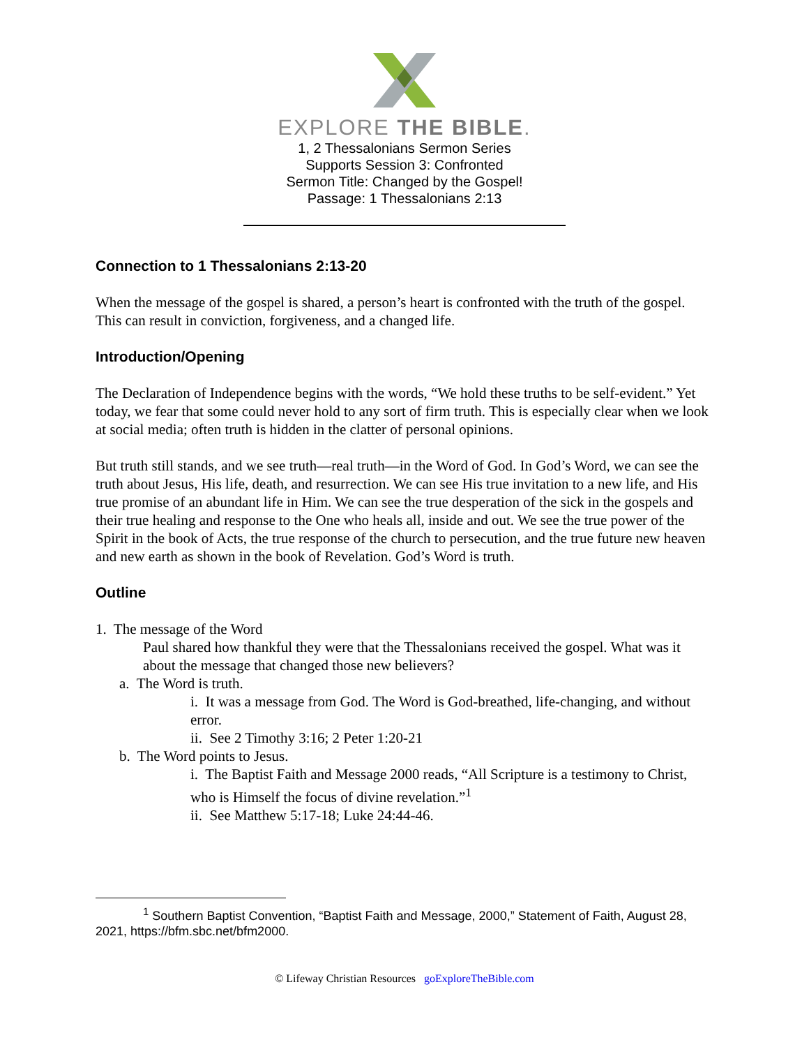EXPLORE THE BIBLE.
1, 2 Thessalonians Sermon Series
Supports Session 3: Confronted
Sermon Title: Changed by the Gospel!
Passage: 1 Thessalonians 2:13
Connection to 1 Thessalonians 2:13-20
When the message of the gospel is shared, a person’s heart is confronted with the truth of the gospel. This can result in conviction, forgiveness, and a changed life.
Introduction/Opening
The Declaration of Independence begins with the words, “We hold these truths to be self-evident.” Yet today, we fear that some could never hold to any sort of firm truth. This is especially clear when we look at social media; often truth is hidden in the clatter of personal opinions.
But truth still stands, and we see truth—real truth—in the Word of God. In God’s Word, we can see the truth about Jesus, His life, death, and resurrection. We can see His true invitation to a new life, and His true promise of an abundant life in Him. We can see the true desperation of the sick in the gospels and their true healing and response to the One who heals all, inside and out. We see the true power of the Spirit in the book of Acts, the true response of the church to persecution, and the true future new heaven and new earth as shown in the book of Revelation. God’s Word is truth.
Outline
1. The message of the Word
Paul shared how thankful they were that the Thessalonians received the gospel. What was it about the message that changed those new believers?
a. The Word is truth.
i. It was a message from God. The Word is God-breathed, life-changing, and without error.
ii. See 2 Timothy 3:16; 2 Peter 1:20-21
b. The Word points to Jesus.
i. The Baptist Faith and Message 2000 reads, “All Scripture is a testimony to Christ, who is Himself the focus of divine revelation.”<sup>1</sup>
ii. See Matthew 5:17-18; Luke 24:44-46.
<sup>1</sup> Southern Baptist Convention, “Baptist Faith and Message, 2000,” Statement of Faith, August 28, 2021, https://bfm.sbc.net/bfm2000.
© Lifeway Christian Resources goExploreTheBible.com